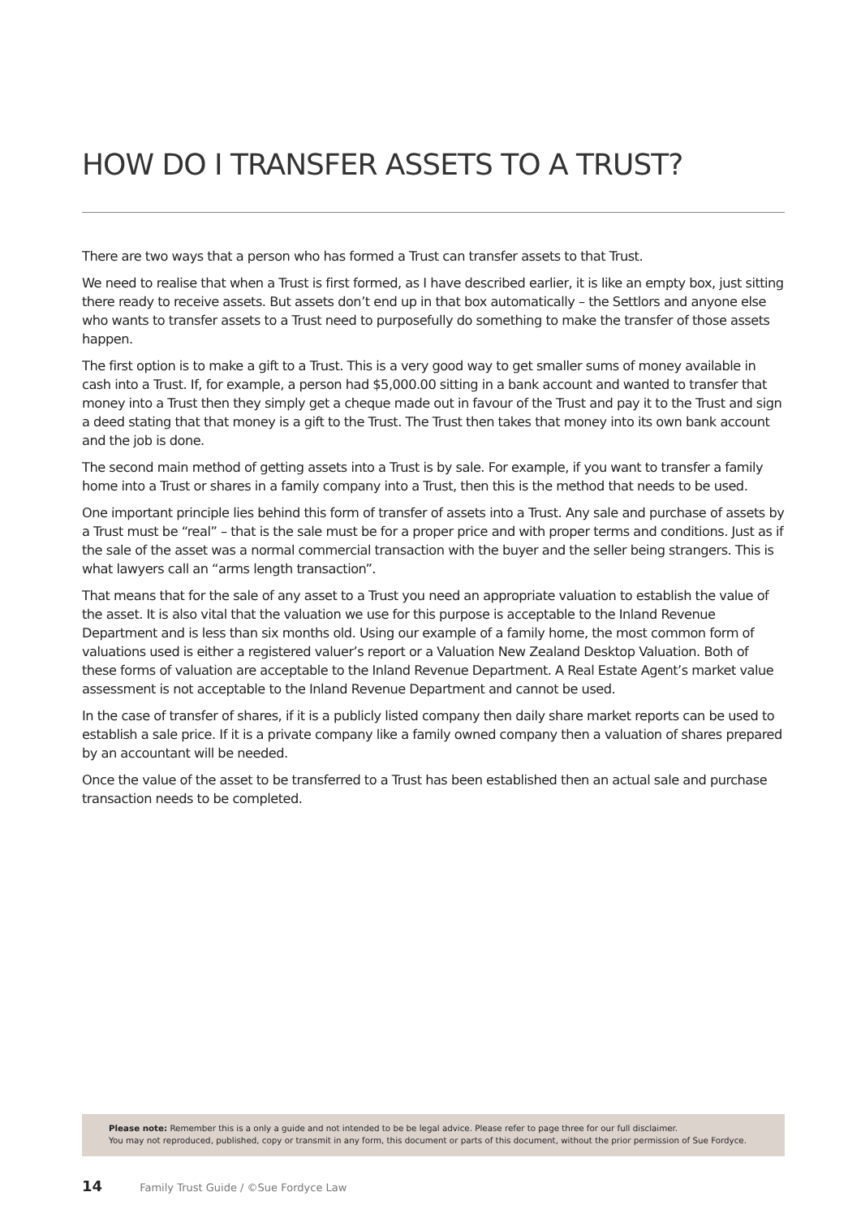HOW DO I TRANSFER ASSETS TO A TRUST?
There are two ways that a person who has formed a Trust can transfer assets to that Trust.
We need to realise that when a Trust is first formed, as I have described earlier, it is like an empty box, just sitting there ready to receive assets. But assets don’t end up in that box automatically – the Settlors and anyone else who wants to transfer assets to a Trust need to purposefully do something to make the transfer of those assets happen.
The first option is to make a gift to a Trust. This is a very good way to get smaller sums of money available in cash into a Trust. If, for example, a person had $5,000.00 sitting in a bank account and wanted to transfer that money into a Trust then they simply get a cheque made out in favour of the Trust and pay it to the Trust and sign a deed stating that that money is a gift to the Trust. The Trust then takes that money into its own bank account and the job is done.
The second main method of getting assets into a Trust is by sale. For example, if you want to transfer a family home into a Trust or shares in a family company into a Trust, then this is the method that needs to be used.
One important principle lies behind this form of transfer of assets into a Trust. Any sale and purchase of assets by a Trust must be “real” – that is the sale must be for a proper price and with proper terms and conditions. Just as if the sale of the asset was a normal commercial transaction with the buyer and the seller being strangers. This is what lawyers call an “arms length transaction”.
That means that for the sale of any asset to a Trust you need an appropriate valuation to establish the value of the asset. It is also vital that the valuation we use for this purpose is acceptable to the Inland Revenue Department and is less than six months old. Using our example of a family home, the most common form of valuations used is either a registered valuer’s report or a Valuation New Zealand Desktop Valuation. Both of these forms of valuation are acceptable to the Inland Revenue Department. A Real Estate Agent’s market value assessment is not acceptable to the Inland Revenue Department and cannot be used.
In the case of transfer of shares, if it is a publicly listed company then daily share market reports can be used to establish a sale price. If it is a private company like a family owned company then a valuation of shares prepared by an accountant will be needed.
Once the value of the asset to be transferred to a Trust has been established then an actual sale and purchase transaction needs to be completed.
Please note: Remember this is a only a guide and not intended to be be legal advice. Please refer to page three for our full disclaimer.
You may not reproduced, published, copy or transmit in any form, this document or parts of this document, without the prior permission of Sue Fordyce.
14 Family Trust Guide / ©Sue Fordyce Law